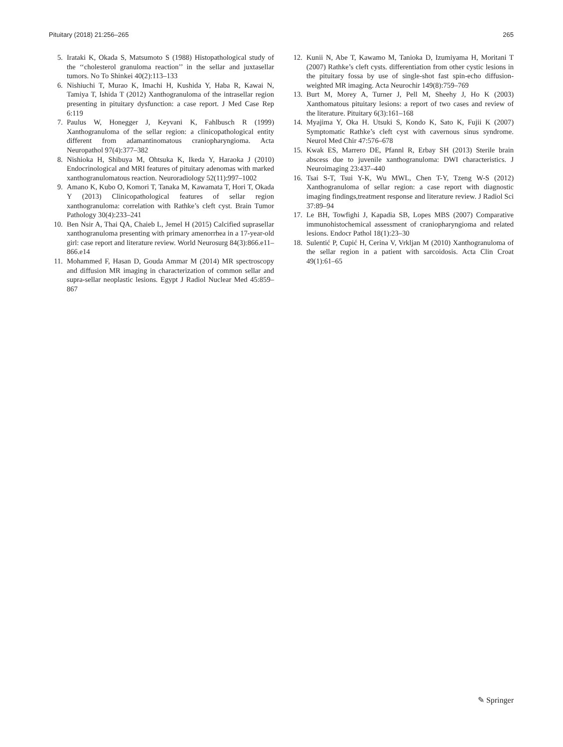Pituitary (2018) 21:256–265 265
5. Irataki K, Okada S, Matsumoto S (1988) Histopathological study of the ‘‘cholesterol granuloma reaction’’ in the sellar and juxtasellar tumors. No To Shinkei 40(2):113–133
6. Nishiuchi T, Murao K, Imachi H, Kushida Y, Haba R, Kawai N, Tamiya T, Ishida T (2012) Xanthogranuloma of the intrasellar region presenting in pituitary dysfunction: a case report. J Med Case Rep 6:119
7. Paulus W, Honegger J, Keyvani K, Fahlbusch R (1999) Xanthogranuloma of the sellar region: a clinicopathological entity different from adamantinomatous craniopharyngioma. Acta Neuropathol 97(4):377–382
8. Nishioka H, Shibuya M, Ohtsuka K, Ikeda Y, Haraoka J (2010) Endocrinological and MRI features of pituitary adenomas with marked xanthogranulomatous reaction. Neuroradiology 52(11):997–1002
9. Amano K, Kubo O, Komori T, Tanaka M, Kawamata T, Hori T, Okada Y (2013) Clinicopathological features of sellar region xanthogranuloma: correlation with Rathke’s cleft cyst. Brain Tumor Pathology 30(4):233–241
10. Ben Nsir A, Thai QA, Chaieb L, Jemel H (2015) Calcified suprasellar xanthogranuloma presenting with primary amenorrhea in a 17-year-old girl: case report and literature review. World Neurosurg 84(3):866.e11–866.e14
11. Mohammed F, Hasan D, Gouda Ammar M (2014) MR spectroscopy and diffusion MR imaging in characterization of common sellar and supra-sellar neoplastic lesions. Egypt J Radiol Nuclear Med 45:859–867
12. Kunii N, Abe T, Kawamo M, Tanioka D, Izumiyama H, Moritani T (2007) Rathke’s cleft cysts. differentiation from other cystic lesions in the pituitary fossa by use of single-shot fast spin-echo diffusion-weighted MR imaging. Acta Neurochir 149(8):759–769
13. Burt M, Morey A, Turner J, Pell M, Sheehy J, Ho K (2003) Xanthomatous pituitary lesions: a report of two cases and review of the literature. Pituitary 6(3):161–168
14. Myajima Y, Oka H. Utsuki S, Kondo K, Sato K, Fujii K (2007) Symptomatic Rathke’s cleft cyst with cavernous sinus syndrome. Neurol Med Chir 47:576–678
15. Kwak ES, Marrero DE, Pfannl R, Erbay SH (2013) Sterile brain abscess due to juvenile xanthogranuloma: DWI characteristics. J Neuroimaging 23:437–440
16. Tsai S-T, Tsui Y-K, Wu MWL, Chen T-Y, Tzeng W-S (2012) Xanthogranuloma of sellar region: a case report with diagnostic imaging findings,treatment response and literature review. J Radiol Sci 37:89–94
17. Le BH, Towfighi J, Kapadia SB, Lopes MBS (2007) Comparative immunohistochemical assessment of craniopharyngioma and related lesions. Endocr Pathol 18(1):23–30
18. Sulentić P, Cupić H, Cerina V, Vrkljan M (2010) Xanthogranuloma of the sellar region in a patient with sarcoidosis. Acta Clin Croat 49(1):61–65
✎ Springer